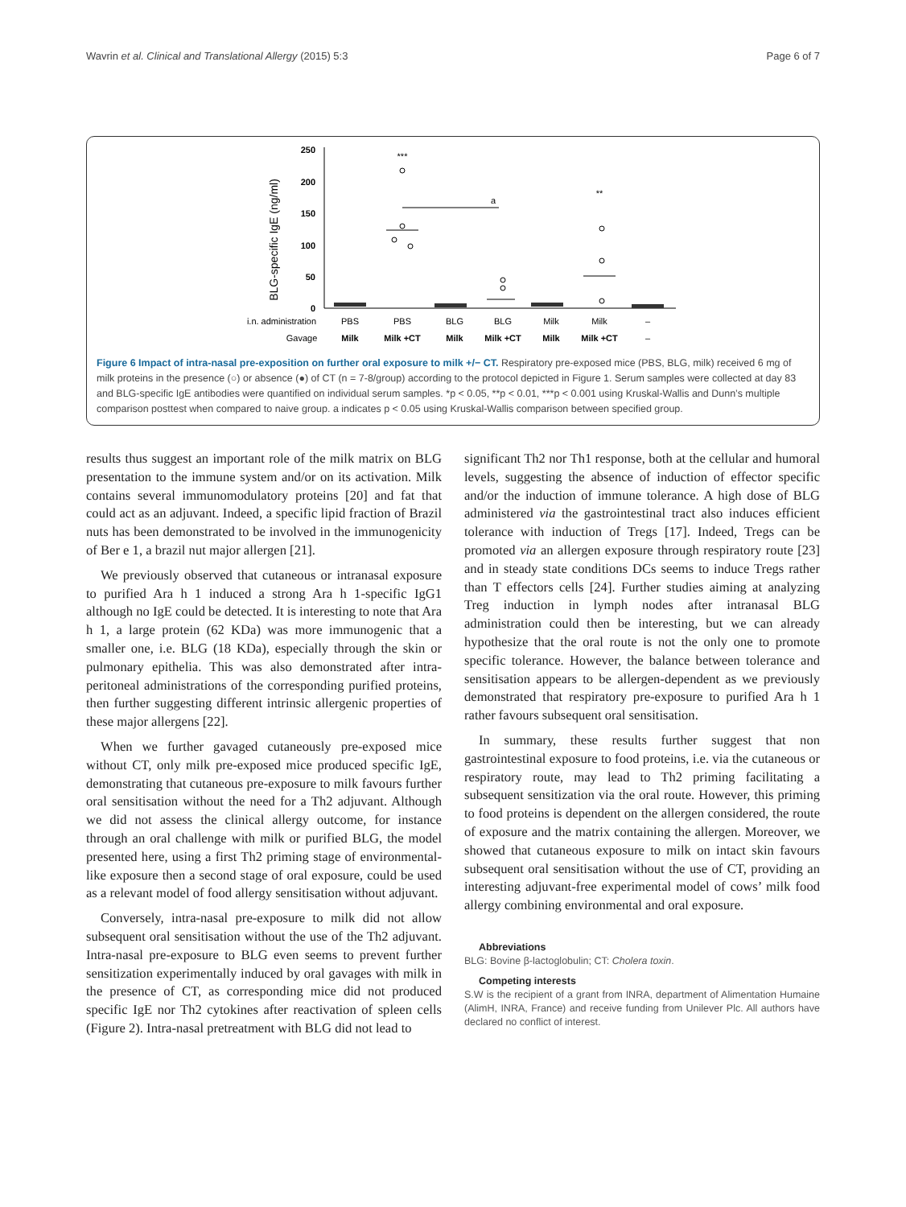Wavrin et al. Clinical and Translational Allergy (2015) 5:3 Page 6 of 7
BLG-specific IgE (ng/ml)
250
200
150
100
50
0
***
**
a
i.n. administration
PBS
PBS
BLG
BLG
Milk
Milk
–
Gavage
Milk
Milk +CT
Milk
Milk +CT
Milk
Milk +CT
–
Figure 6 Impact of intra-nasal pre-exposition on further oral exposure to milk +/− CT. Respiratory pre-exposed mice (PBS, BLG, milk) received 6 mg of milk proteins in the presence (○) or absence (●) of CT (n = 7-8/group) according to the protocol depicted in Figure 1. Serum samples were collected at day 83 and BLG-specific IgE antibodies were quantified on individual serum samples. *p < 0.05, **p < 0.01, ***p < 0.001 using Kruskal-Wallis and Dunn’s multiple comparison posttest when compared to naive group. a indicates p < 0.05 using Kruskal-Wallis comparison between specified group.
results thus suggest an important role of the milk matrix on BLG presentation to the immune system and/or on its activation. Milk contains several immunomodulatory proteins [20] and fat that could act as an adjuvant. Indeed, a specific lipid fraction of Brazil nuts has been demonstrated to be involved in the immunogenicity of Ber e 1, a brazil nut major allergen [21].
We previously observed that cutaneous or intranasal exposure to purified Ara h 1 induced a strong Ara h 1-specific IgG1 although no IgE could be detected. It is interesting to note that Ara h 1, a large protein (62 KDa) was more immunogenic that a smaller one, i.e. BLG (18 KDa), especially through the skin or pulmonary epithelia. This was also demonstrated after intra-peritoneal administrations of the corresponding purified proteins, then further suggesting different intrinsic allergenic properties of these major allergens [22].
When we further gavaged cutaneously pre-exposed mice without CT, only milk pre-exposed mice produced specific IgE, demonstrating that cutaneous pre-exposure to milk favours further oral sensitisation without the need for a Th2 adjuvant. Although we did not assess the clinical allergy outcome, for instance through an oral challenge with milk or purified BLG, the model presented here, using a first Th2 priming stage of environmental-like exposure then a second stage of oral exposure, could be used as a relevant model of food allergy sensitisation without adjuvant.
Conversely, intra-nasal pre-exposure to milk did not allow subsequent oral sensitisation without the use of the Th2 adjuvant. Intra-nasal pre-exposure to BLG even seems to prevent further sensitization experimentally induced by oral gavages with milk in the presence of CT, as corresponding mice did not produced specific IgE nor Th2 cytokines after reactivation of spleen cells (Figure 2). Intra-nasal pretreatment with BLG did not lead to
significant Th2 nor Th1 response, both at the cellular and humoral levels, suggesting the absence of induction of effector specific and/or the induction of immune tolerance. A high dose of BLG administered via the gastrointestinal tract also induces efficient tolerance with induction of Tregs [17]. Indeed, Tregs can be promoted via an allergen exposure through respiratory route [23] and in steady state conditions DCs seems to induce Tregs rather than T effectors cells [24]. Further studies aiming at analyzing Treg induction in lymph nodes after intranasal BLG administration could then be interesting, but we can already hypothesize that the oral route is not the only one to promote specific tolerance. However, the balance between tolerance and sensitisation appears to be allergen-dependent as we previously demonstrated that respiratory pre-exposure to purified Ara h 1 rather favours subsequent oral sensitisation.
In summary, these results further suggest that non gastrointestinal exposure to food proteins, i.e. via the cutaneous or respiratory route, may lead to Th2 priming facilitating a subsequent sensitization via the oral route. However, this priming to food proteins is dependent on the allergen considered, the route of exposure and the matrix containing the allergen. Moreover, we showed that cutaneous exposure to milk on intact skin favours subsequent oral sensitisation without the use of CT, providing an interesting adjuvant-free experimental model of cows’ milk food allergy combining environmental and oral exposure.
Abbreviations
BLG: Bovine β-lactoglobulin; CT: Cholera toxin.
Competing interests
S.W is the recipient of a grant from INRA, department of Alimentation Humaine (AlimH, INRA, France) and receive funding from Unilever Plc. All authors have declared no conflict of interest.